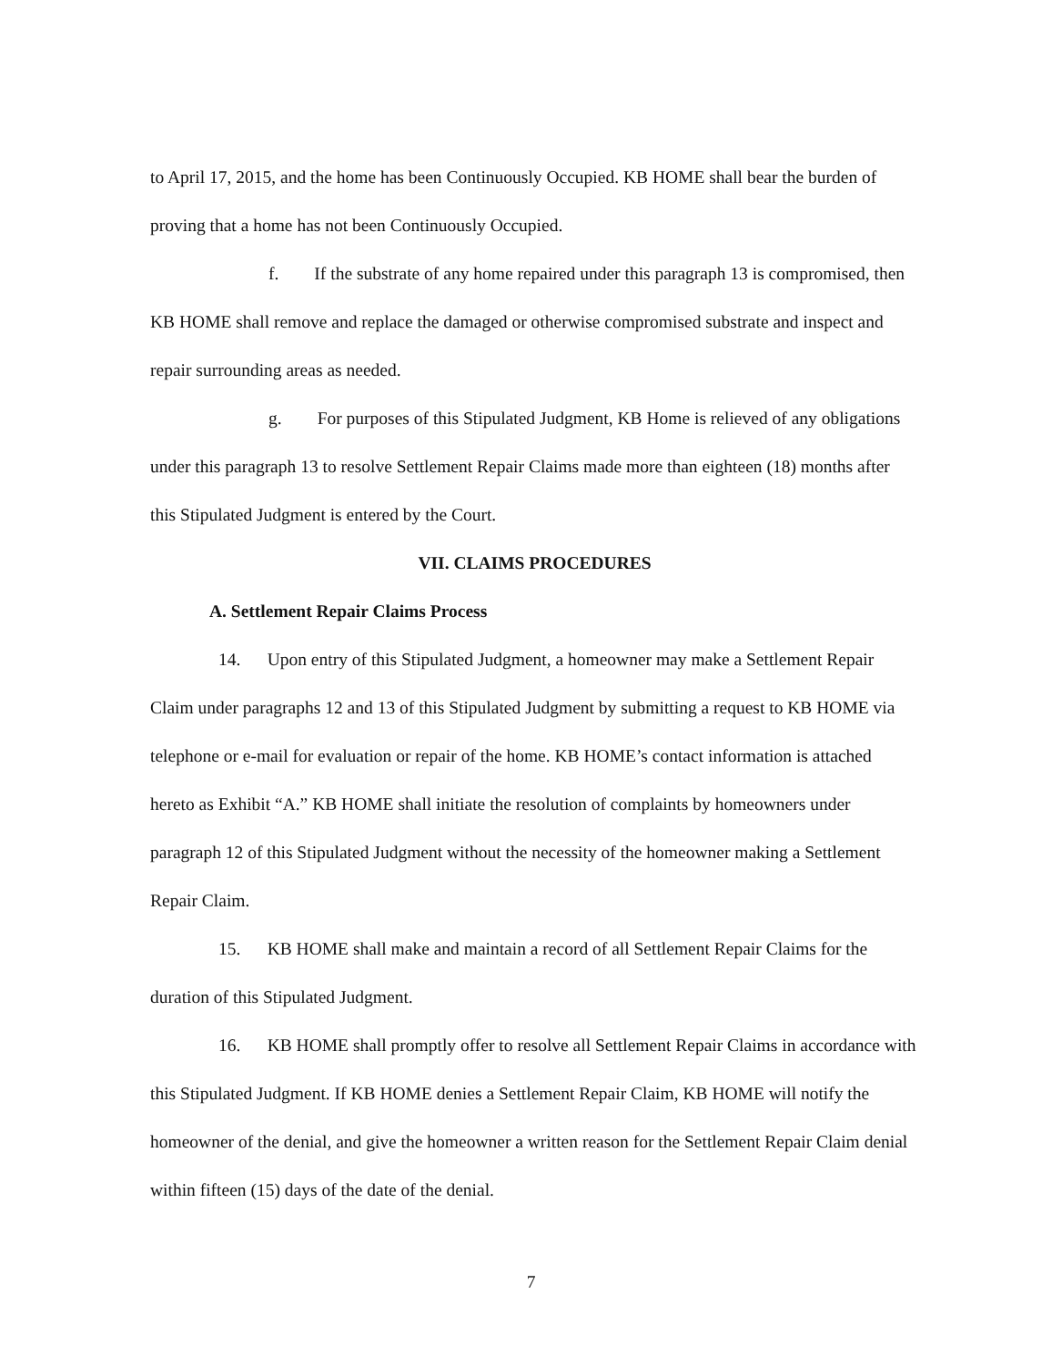to April 17, 2015, and the home has been Continuously Occupied. KB HOME shall bear the burden of proving that a home has not been Continuously Occupied.
f. If the substrate of any home repaired under this paragraph 13 is compromised, then KB HOME shall remove and replace the damaged or otherwise compromised substrate and inspect and repair surrounding areas as needed.
g. For purposes of this Stipulated Judgment, KB Home is relieved of any obligations under this paragraph 13 to resolve Settlement Repair Claims made more than eighteen (18) months after this Stipulated Judgment is entered by the Court.
VII. CLAIMS PROCEDURES
A. Settlement Repair Claims Process
14. Upon entry of this Stipulated Judgment, a homeowner may make a Settlement Repair Claim under paragraphs 12 and 13 of this Stipulated Judgment by submitting a request to KB HOME via telephone or e-mail for evaluation or repair of the home. KB HOME’s contact information is attached hereto as Exhibit “A.” KB HOME shall initiate the resolution of complaints by homeowners under paragraph 12 of this Stipulated Judgment without the necessity of the homeowner making a Settlement Repair Claim.
15. KB HOME shall make and maintain a record of all Settlement Repair Claims for the duration of this Stipulated Judgment.
16. KB HOME shall promptly offer to resolve all Settlement Repair Claims in accordance with this Stipulated Judgment. If KB HOME denies a Settlement Repair Claim, KB HOME will notify the homeowner of the denial, and give the homeowner a written reason for the Settlement Repair Claim denial within fifteen (15) days of the date of the denial.
7